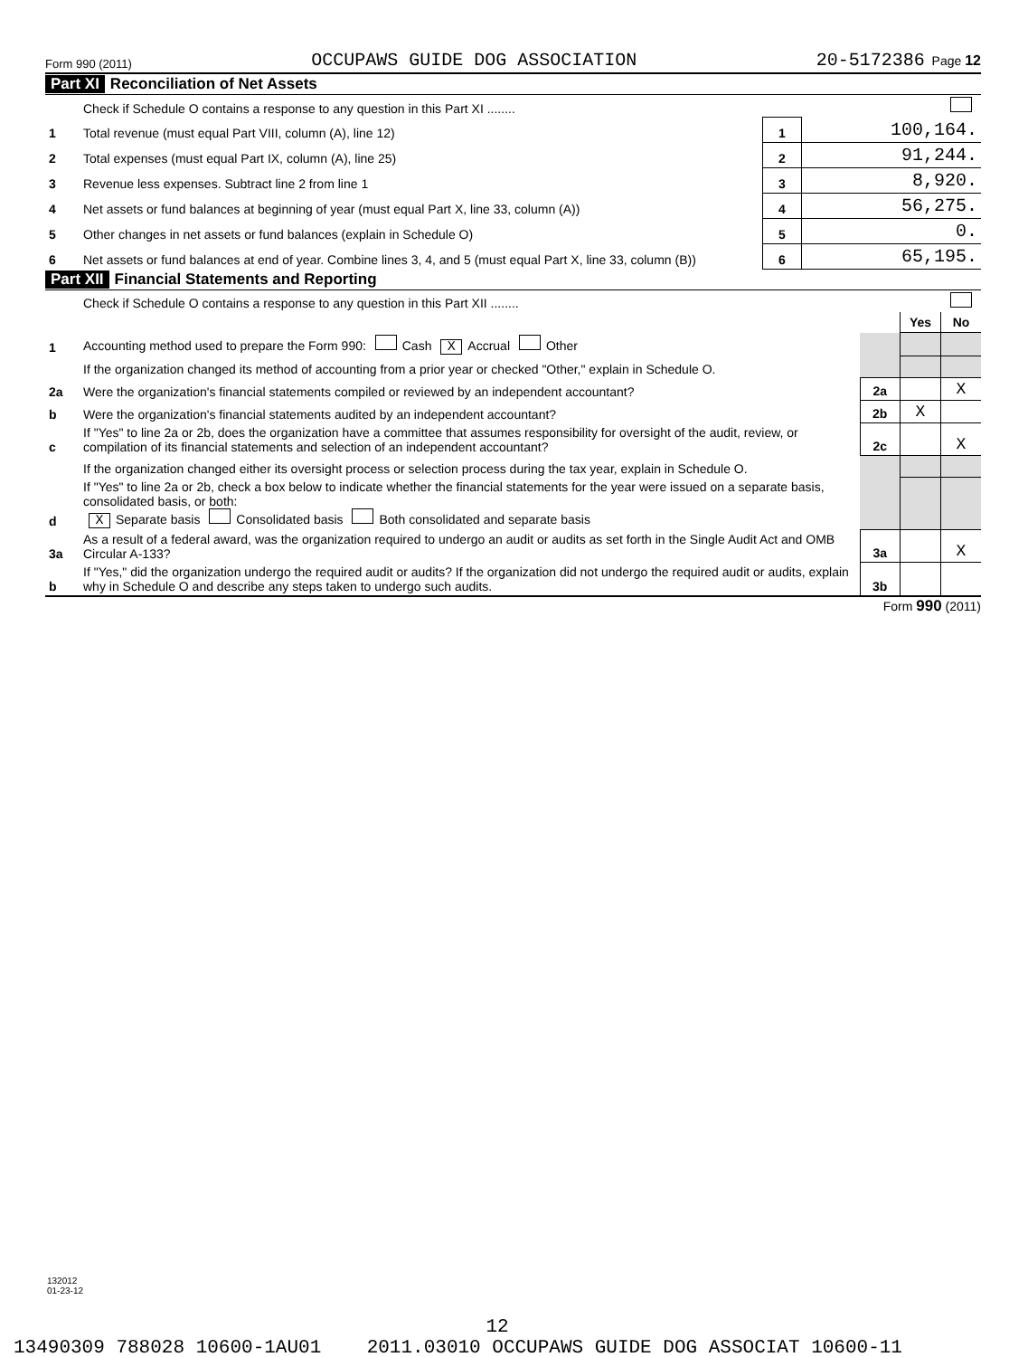Form 990 (2011) OCCUPAWS GUIDE DOG ASSOCIATION 20-5172386 Page 12
Part XI Reconciliation of Net Assets
| | Check if Schedule O contains a response to any question in this Part XI ........ | | |
| 1 | Total revenue (must equal Part VIII, column (A), line 12) | 1 | 100,164. |
| 2 | Total expenses (must equal Part IX, column (A), line 25) | 2 | 91,244. |
| 3 | Revenue less expenses. Subtract line 2 from line 1 | 3 | 8,920. |
| 4 | Net assets or fund balances at beginning of year (must equal Part X, line 33, column (A)) | 4 | 56,275. |
| 5 | Other changes in net assets or fund balances (explain in Schedule O) | 5 | 0. |
| 6 | Net assets or fund balances at end of year. Combine lines 3, 4, and 5 (must equal Part X, line 33, column (B)) | 6 | 65,195. |
Part XII Financial Statements and Reporting
| | Check if Schedule O contains a response to any question in this Part XII ........ | | | |
| | | | Yes | No |
| 1 | Accounting method used to prepare the Form 990: Cash X Accrual Other | | | |
| | If the organization changed its method of accounting from a prior year or checked "Other," explain in Schedule O. | | | |
| 2a | Were the organization's financial statements compiled or reviewed by an independent accountant? | 2a | | X |
| b | Were the organization's financial statements audited by an independent accountant? | 2b | X | |
| c | If "Yes" to line 2a or 2b, does the organization have a committee that assumes responsibility for oversight of the audit, review, or compilation of its financial statements and selection of an independent accountant? | 2c | | X |
| | If the organization changed either its oversight process or selection process during the tax year, explain in Schedule O. | | | |
| d | If "Yes" to line 2a or 2b, check a box below to indicate whether the financial statements for the year were issued on a separate basis, consolidated basis, or both: X Separate basis Consolidated basis Both consolidated and separate basis | | | |
| 3a | As a result of a federal award, was the organization required to undergo an audit or audits as set forth in the Single Audit Act and OMB Circular A-133? | 3a | | X |
| b | If "Yes," did the organization undergo the required audit or audits? If the organization did not undergo the required audit or audits, explain why in Schedule O and describe any steps taken to undergo such audits. | 3b | | |
Form 990 (2011)
132012
01-23-12
12
13490309 788028 10600-1AU01 2011.03010 OCCUPAWS GUIDE DOG ASSOCIAT 10600-11